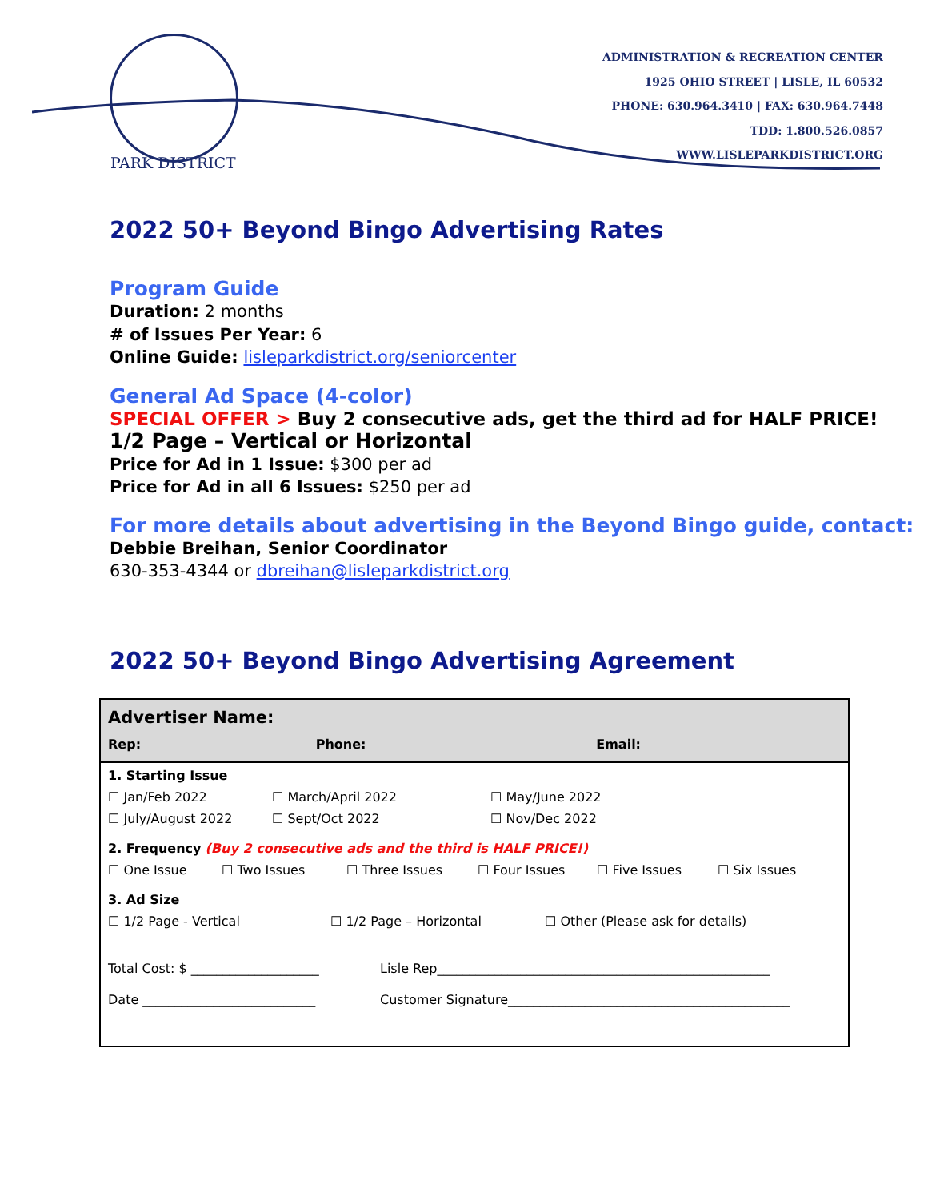PARK DISTRICT
ADMINISTRATION & RECREATION CENTER
1925 OHIO STREET | LISLE, IL 60532
PHONE: 630.964.3410 | FAX: 630.964.7448
TDD: 1.800.526.0857
WWW.LISLEPARKDISTRICT.ORG
2022 50+ Beyond Bingo Advertising Rates
Program Guide
Duration: 2 months
# of Issues Per Year: 6
Online Guide: lisleparkdistrict.org/seniorcenter
General Ad Space (4-color)
SPECIAL OFFER > Buy 2 consecutive ads, get the third ad for HALF PRICE!
1/2 Page – Vertical or Horizontal
Price for Ad in 1 Issue: $300 per ad
Price for Ad in all 6 Issues: $250 per ad
For more details about advertising in the Beyond Bingo guide, contact:
Debbie Breihan, Senior Coordinator
630-353-4344 or dbreihan@lisleparkdistrict.org
2022 50+ Beyond Bingo Advertising Agreement
| Advertiser Name: | | |
| Rep: | Phone: | Email: |
| 1. Starting Issue ☐ Jan/Feb 2022 ☐ March/April 2022 ☐ May/June 2022 ☐ July/August 2022 ☐ Sept/Oct 2022 ☐ Nov/Dec 2022 2. Frequency (Buy 2 consecutive ads and the third is HALF PRICE!) ☐ One Issue ☐ Two Issues ☐ Three Issues ☐ Four Issues ☐ Five Issues ☐ Six Issues 3. Ad Size ☐ 1/2 Page - Vertical ☐ 1/2 Page – Horizontal ☐ Other (Please ask for details) Total Cost: $ ____________________ Lisle Rep____________________________________________________ Date ___________________________ Customer Signature____________________________________________ | | |